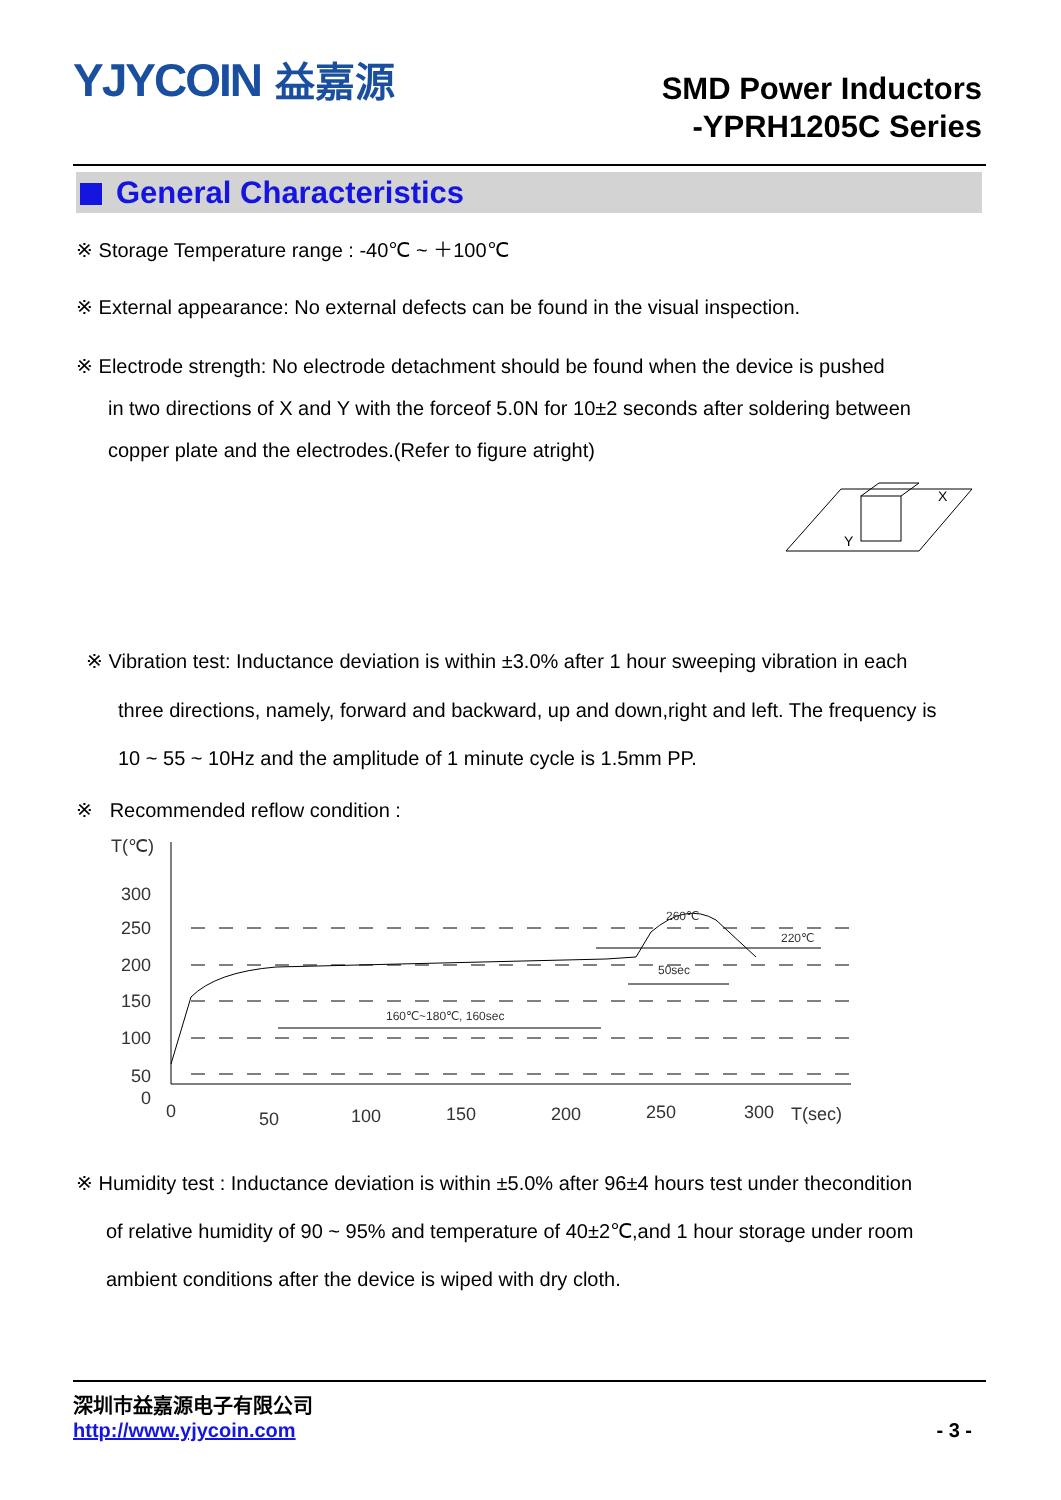YJYCOIN 益嘉源
SMD Power Inductors
-YPRH1205C Series
General Characteristics
※ Storage Temperature range : -40℃ ~ ＋100℃
※ External appearance: No external defects can be found in the visual inspection.
※ Electrode strength: No electrode detachment should be found when the device is pushed
in two directions of X and Y with the forceof 5.0N for 10±2 seconds after soldering between
copper plate and the electrodes.(Refer to figure atright)
X
Y
※ Vibration test: Inductance deviation is within ±3.0% after 1 hour sweeping vibration in each
three directions, namely, forward and backward, up and down,right and left. The frequency is
10 ~ 55 ~ 10Hz and the amplitude of 1 minute cycle is 1.5mm PP.
※ Recommended reflow condition :
T(℃)
300
250
200
150
100
50
0
260℃
220℃
50sec
160℃~180℃, 160sec
0
50
100
150
200
250
300
T(sec)
※ Humidity test : Inductance deviation is within ±5.0% after 96±4 hours test under thecondition
of relative humidity of 90 ~ 95% and temperature of 40±2℃,and 1 hour storage under room
ambient conditions after the device is wiped with dry cloth.
深圳市益嘉源电子有限公司
http://www.yjycoin.com - 3 -